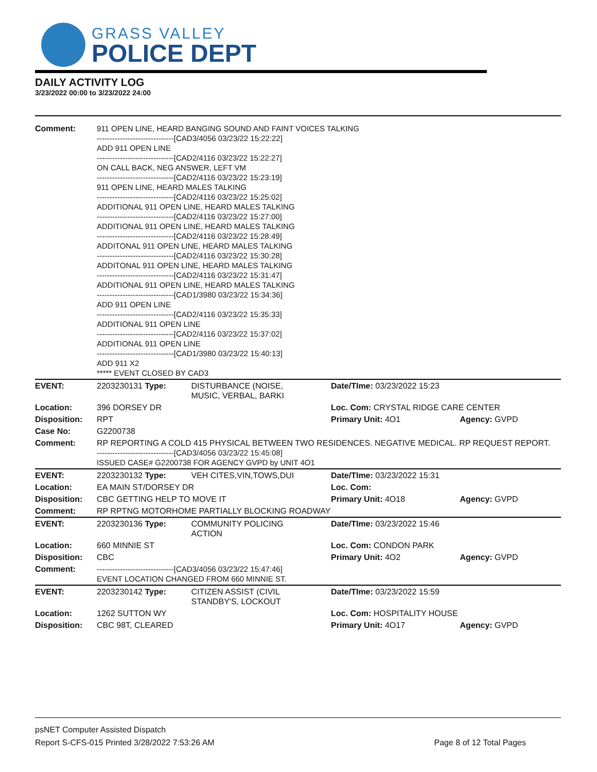GRASS VALLEY
POLICE DEPT
DAILY ACTIVITY LOG
3/23/2022 00:00 to 3/23/2022 24:00
| Comment: | 911 OPEN LINE, HEARD BANGING SOUND AND FAINT VOICES TALKING ------------------------------[CAD3/4056 03/23/22 15:22:22] ADD 911 OPEN LINE ------------------------------[CAD2/4116 03/23/22 15:22:27] ON CALL BACK, NEG ANSWER, LEFT VM ------------------------------[CAD2/4116 03/23/22 15:23:19] 911 OPEN LINE, HEARD MALES TALKING ------------------------------[CAD2/4116 03/23/22 15:25:02] ADDITIONAL 911 OPEN LINE, HEARD MALES TALKING ------------------------------[CAD2/4116 03/23/22 15:27:00] ADDITIONAL 911 OPEN LINE, HEARD MALES TALKING ------------------------------[CAD2/4116 03/23/22 15:28:49] ADDITONAL 911 OPEN LINE, HEARD MALES TALKING ------------------------------[CAD2/4116 03/23/22 15:30:28] ADDITONAL 911 OPEN LINE, HEARD MALES TALKING ------------------------------[CAD2/4116 03/23/22 15:31:47] ADDITIONAL 911 OPEN LINE, HEARD MALES TALKING ------------------------------[CAD1/3980 03/23/22 15:34:36] ADD 911 OPEN LINE ------------------------------[CAD2/4116 03/23/22 15:35:33] ADDITIONAL 911 OPEN LINE ------------------------------[CAD2/4116 03/23/22 15:37:02] ADDITIONAL 911 OPEN LINE ------------------------------[CAD1/3980 03/23/22 15:40:13] ADD 911 X2 ***** EVENT CLOSED BY CAD3 | | | |
| EVENT: | 2203230131 Type: | DISTURBANCE (NOISE, MUSIC, VERBAL, BARKI | Date/TIme: 03/23/2022 15:23 | |
| Location: | 396 DORSEY DR | | Loc. Com: CRYSTAL RIDGE CARE CENTER | |
| Disposition: | RPT | | Primary Unit: 4O1 | Agency: GVPD |
| Case No: | G2200738 | | | |
| Comment: | RP REPORTING A COLD 415 PHYSICAL BETWEEN TWO RESIDENCES. NEGATIVE MEDICAL. RP REQUEST REPORT. ------------------------------[CAD3/4056 03/23/22 15:45:08] ISSUED CASE# G2200738 FOR AGENCY GVPD by UNIT 4O1 | | | |
| EVENT: | 2203230132 Type: | VEH CITES,VIN,TOWS,DUI | Date/TIme: 03/23/2022 15:31 | |
| Location: | EA MAIN ST/DORSEY DR | | Loc. Com: | |
| Disposition: | CBC GETTING HELP TO MOVE IT | | Primary Unit: 4O18 | Agency: GVPD |
| Comment: | RP RPTNG MOTORHOME PARTIALLY BLOCKING ROADWAY | | | |
| EVENT: | 2203230136 Type: | COMMUNITY POLICING ACTION | Date/TIme: 03/23/2022 15:46 | |
| Location: | 660 MINNIE ST | | Loc. Com: CONDON PARK | |
| Disposition: | CBC | | Primary Unit: 4O2 | Agency: GVPD |
| Comment: | ------------------------------[CAD3/4056 03/23/22 15:47:46] EVENT LOCATION CHANGED FROM 660 MINNIE ST. | | | |
| EVENT: | 2203230142 Type: | CITIZEN ASSIST (CIVIL STANDBY'S, LOCKOUT | Date/TIme: 03/23/2022 15:59 | |
| Location: | 1262 SUTTON WY | | Loc. Com: HOSPITALITY HOUSE | |
| Disposition: | CBC 98T, CLEARED | | Primary Unit: 4O17 | Agency: GVPD |
psNET Computer Assisted Dispatch
Report S-CFS-015 Printed 3/28/2022 7:53:26 AM Page 8 of 12 Total Pages